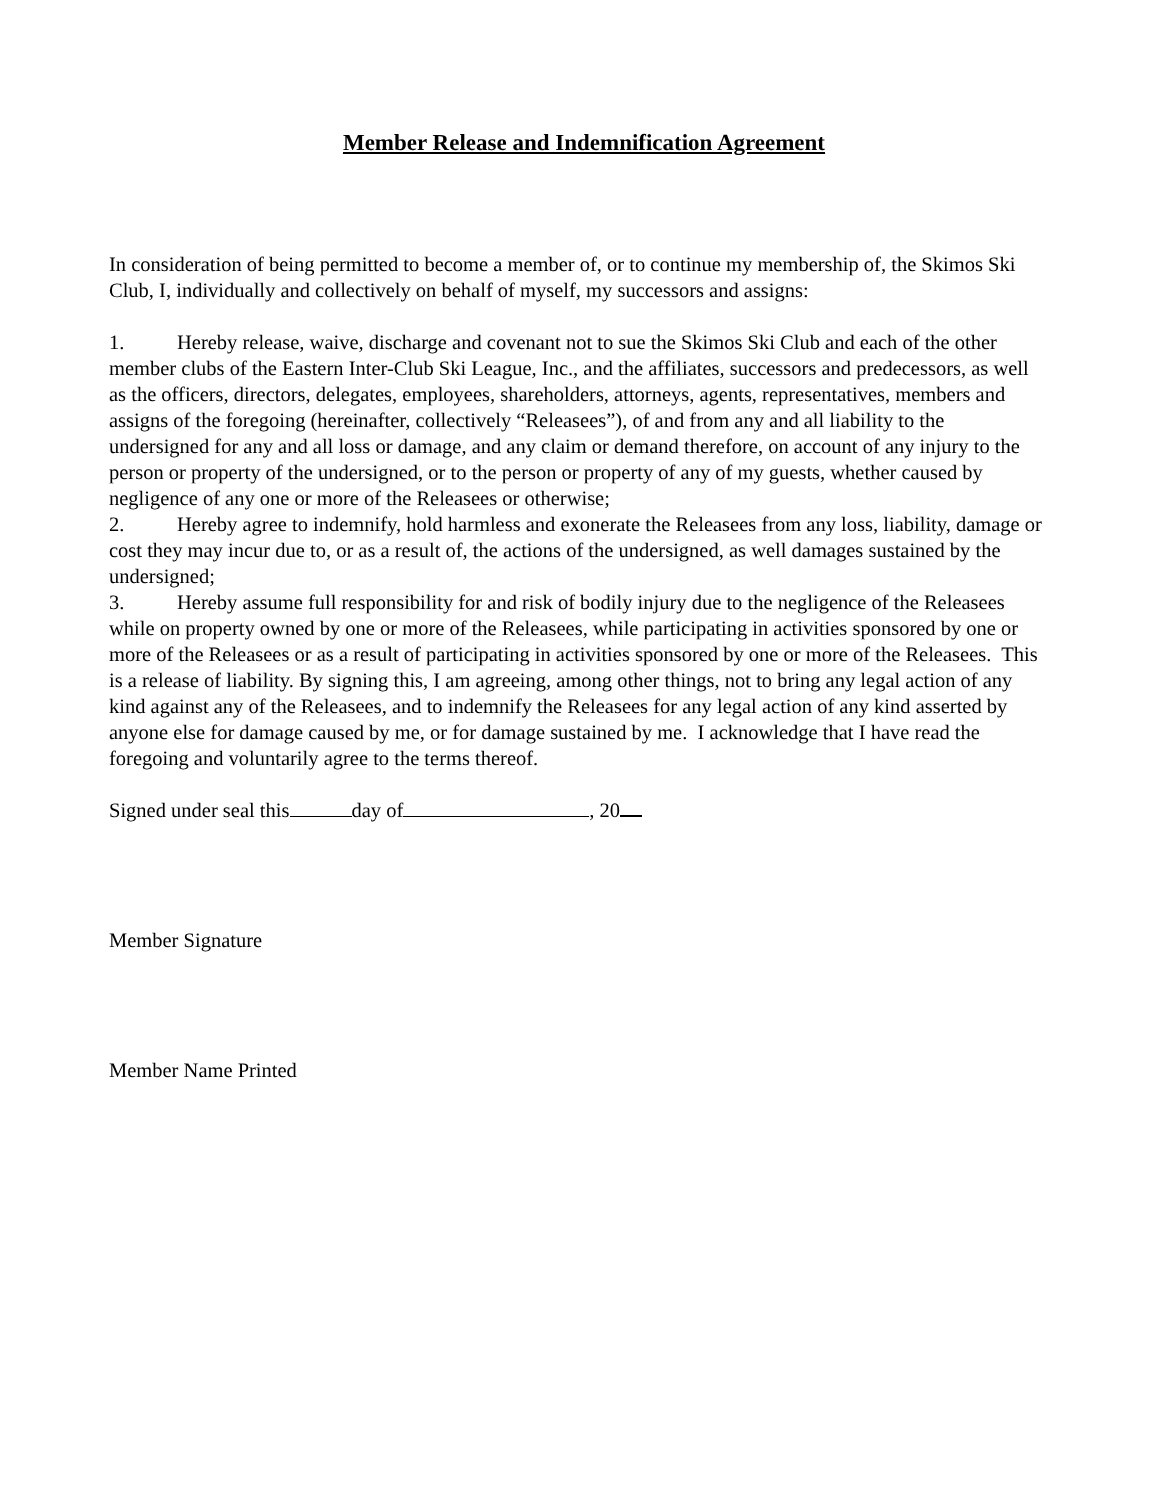Member Release and Indemnification Agreement
In consideration of being permitted to become a member of, or to continue my membership of, the Skimos Ski Club, I, individually and collectively on behalf of myself, my successors and assigns:
1. Hereby release, waive, discharge and covenant not to sue the Skimos Ski Club and each of the other member clubs of the Eastern Inter-Club Ski League, Inc., and the affiliates, successors and predecessors, as well as the officers, directors, delegates, employees, shareholders, attorneys, agents, representatives, members and assigns of the foregoing (hereinafter, collectively “Releasees”), of and from any and all liability to the undersigned for any and all loss or damage, and any claim or demand therefore, on account of any injury to the person or property of the undersigned, or to the person or property of any of my guests, whether caused by negligence of any one or more of the Releasees or otherwise;
2. Hereby agree to indemnify, hold harmless and exonerate the Releasees from any loss, liability, damage or cost they may incur due to, or as a result of, the actions of the undersigned, as well damages sustained by the undersigned;
3. Hereby assume full responsibility for and risk of bodily injury due to the negligence of the Releasees while on property owned by one or more of the Releasees, while participating in activities sponsored by one or more of the Releasees or as a result of participating in activities sponsored by one or more of the Releasees. This is a release of liability. By signing this, I am agreeing, among other things, not to bring any legal action of any kind against any of the Releasees, and to indemnify the Releasees for any legal action of any kind asserted by anyone else for damage caused by me, or for damage sustained by me. I acknowledge that I have read the foregoing and voluntarily agree to the terms thereof.
Signed under seal this day of , 20
Member Signature
Member Name Printed